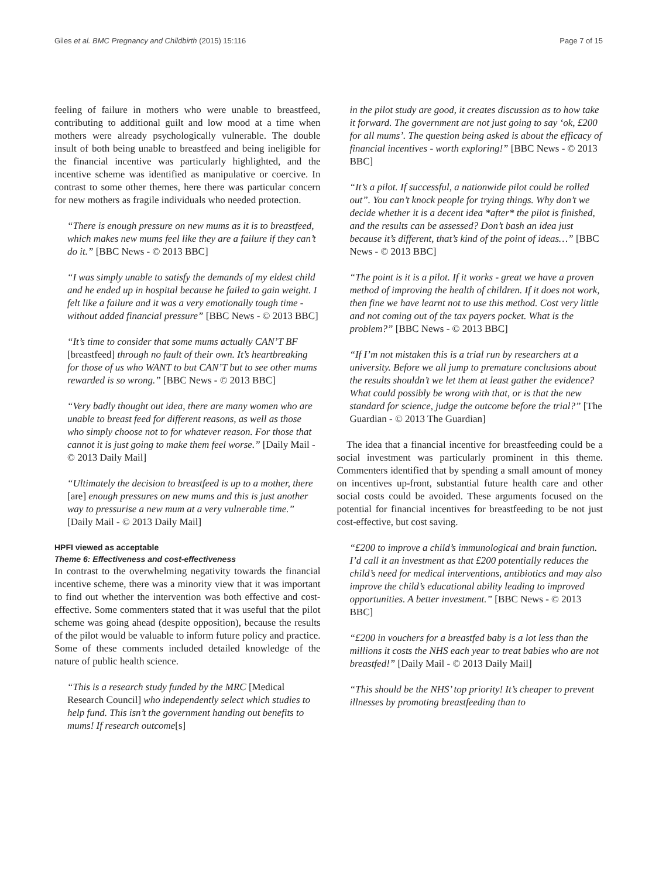Giles et al. BMC Pregnancy and Childbirth (2015) 15:116
Page 7 of 15
feeling of failure in mothers who were unable to breastfeed, contributing to additional guilt and low mood at a time when mothers were already psychologically vulnerable. The double insult of both being unable to breastfeed and being ineligible for the financial incentive was particularly highlighted, and the incentive scheme was identified as manipulative or coercive. In contrast to some other themes, here there was particular concern for new mothers as fragile individuals who needed protection.
“There is enough pressure on new mums as it is to breastfeed, which makes new mums feel like they are a failure if they can’t do it.” [BBC News - © 2013 BBC]
“I was simply unable to satisfy the demands of my eldest child and he ended up in hospital because he failed to gain weight. I felt like a failure and it was a very emotionally tough time - without added financial pressure” [BBC News - © 2013 BBC]
“It’s time to consider that some mums actually CAN’T BF [breastfeed] through no fault of their own. It’s heartbreaking for those of us who WANT to but CAN’T but to see other mums rewarded is so wrong.” [BBC News - © 2013 BBC]
“Very badly thought out idea, there are many women who are unable to breast feed for different reasons, as well as those who simply choose not to for whatever reason. For those that cannot it is just going to make them feel worse.” [Daily Mail - © 2013 Daily Mail]
“Ultimately the decision to breastfeed is up to a mother, there [are] enough pressures on new mums and this is just another way to pressurise a new mum at a very vulnerable time.” [Daily Mail - © 2013 Daily Mail]
HPFI viewed as acceptable
Theme 6: Effectiveness and cost-effectiveness
In contrast to the overwhelming negativity towards the financial incentive scheme, there was a minority view that it was important to find out whether the intervention was both effective and cost-effective. Some commenters stated that it was useful that the pilot scheme was going ahead (despite opposition), because the results of the pilot would be valuable to inform future policy and practice. Some of these comments included detailed knowledge of the nature of public health science.
“This is a research study funded by the MRC [Medical Research Council] who independently select which studies to help fund. This isn’t the government handing out benefits to mums! If research outcome[s]
in the pilot study are good, it creates discussion as to how take it forward. The government are not just going to say ‘ok, £200 for all mums’. The question being asked is about the efficacy of financial incentives - worth exploring!” [BBC News - © 2013 BBC]
“It’s a pilot. If successful, a nationwide pilot could be rolled out”. You can’t knock people for trying things. Why don’t we decide whether it is a decent idea *after* the pilot is finished, and the results can be assessed? Don’t bash an idea just because it’s different, that’s kind of the point of ideas…” [BBC News - © 2013 BBC]
“The point is it is a pilot. If it works - great we have a proven method of improving the health of children. If it does not work, then fine we have learnt not to use this method. Cost very little and not coming out of the tax payers pocket. What is the problem?” [BBC News - © 2013 BBC]
“If I’m not mistaken this is a trial run by researchers at a university. Before we all jump to premature conclusions about the results shouldn’t we let them at least gather the evidence? What could possibly be wrong with that, or is that the new standard for science, judge the outcome before the trial?” [The Guardian - © 2013 The Guardian]
The idea that a financial incentive for breastfeeding could be a social investment was particularly prominent in this theme. Commenters identified that by spending a small amount of money on incentives up-front, substantial future health care and other social costs could be avoided. These arguments focused on the potential for financial incentives for breastfeeding to be not just cost-effective, but cost saving.
“£200 to improve a child’s immunological and brain function. I’d call it an investment as that £200 potentially reduces the child’s need for medical interventions, antibiotics and may also improve the child’s educational ability leading to improved opportunities. A better investment.” [BBC News - © 2013 BBC]
“£200 in vouchers for a breastfed baby is a lot less than the millions it costs the NHS each year to treat babies who are not breastfed!” [Daily Mail - © 2013 Daily Mail]
“This should be the NHS’ top priority! It’s cheaper to prevent illnesses by promoting breastfeeding than to